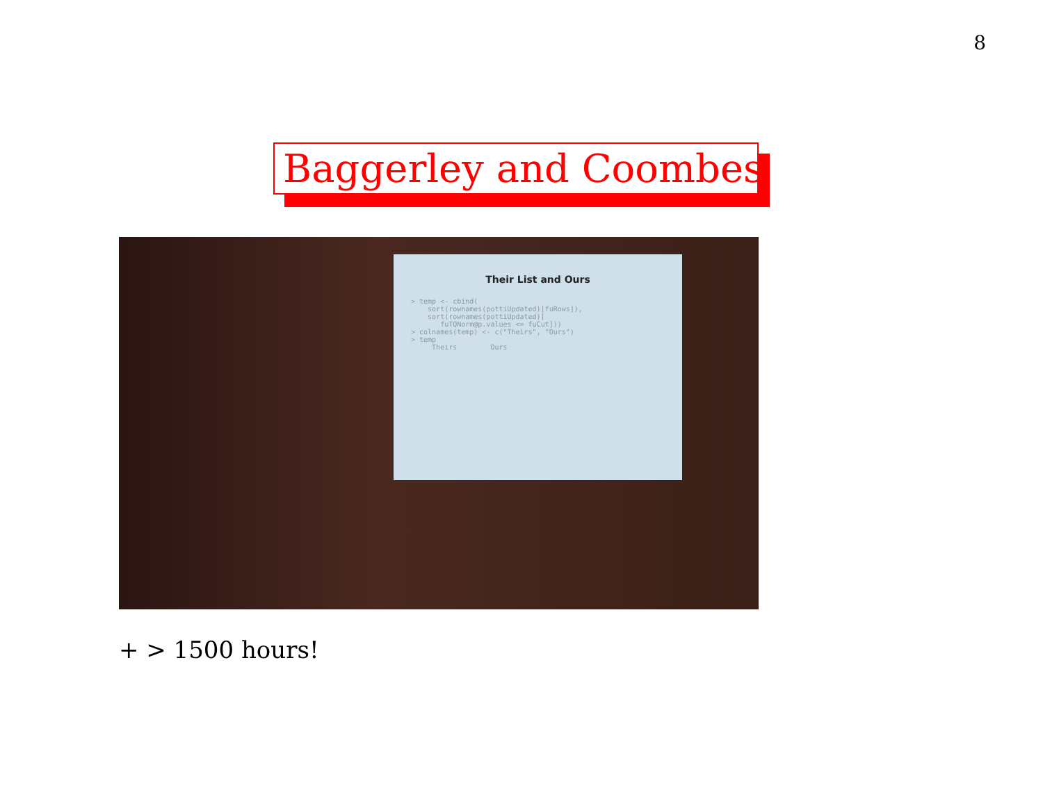8
Baggerley and Coombes
Their List and Ours
> temp <- cbind(
    sort(rownames(pottiUpdated)[fuRows]),
    sort(rownames(pottiUpdated)[
       fuTQNorm@p.values <= fuCut]))
> colnames(temp) <- c("Theirs", "Ours")
> temp
     Theirs        Ours
+ > 1500 hours!